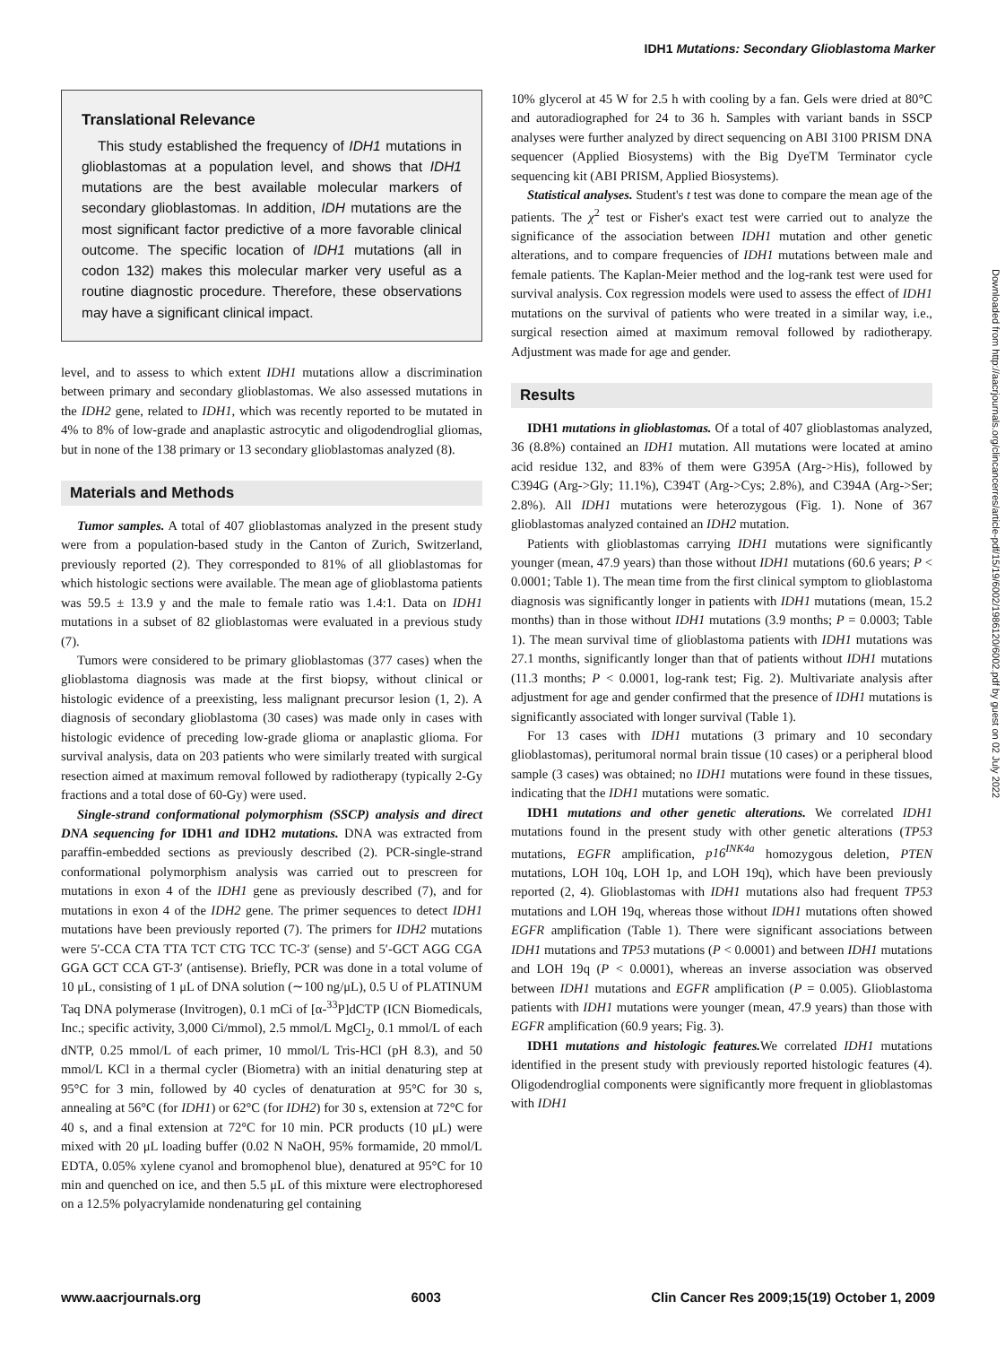IDH1 Mutations: Secondary Glioblastoma Marker
Translational Relevance
This study established the frequency of IDH1 mutations in glioblastomas at a population level, and shows that IDH1 mutations are the best available molecular markers of secondary glioblastomas. In addition, IDH mutations are the most significant factor predictive of a more favorable clinical outcome. The specific location of IDH1 mutations (all in codon 132) makes this molecular marker very useful as a routine diagnostic procedure. Therefore, these observations may have a significant clinical impact.
level, and to assess to which extent IDH1 mutations allow a discrimination between primary and secondary glioblastomas. We also assessed mutations in the IDH2 gene, related to IDH1, which was recently reported to be mutated in 4% to 8% of low-grade and anaplastic astrocytic and oligodendroglial gliomas, but in none of the 138 primary or 13 secondary glioblastomas analyzed (8).
Materials and Methods
Tumor samples. A total of 407 glioblastomas analyzed in the present study were from a population-based study in the Canton of Zurich, Switzerland, previously reported (2). They corresponded to 81% of all glioblastomas for which histologic sections were available. The mean age of glioblastoma patients was 59.5 ± 13.9 y and the male to female ratio was 1.4:1. Data on IDH1 mutations in a subset of 82 glioblastomas were evaluated in a previous study (7).
Tumors were considered to be primary glioblastomas (377 cases) when the glioblastoma diagnosis was made at the first biopsy, without clinical or histologic evidence of a preexisting, less malignant precursor lesion (1, 2). A diagnosis of secondary glioblastoma (30 cases) was made only in cases with histologic evidence of preceding low-grade glioma or anaplastic glioma. For survival analysis, data on 203 patients who were similarly treated with surgical resection aimed at maximum removal followed by radiotherapy (typically 2-Gy fractions and a total dose of 60-Gy) were used.
Single-strand conformational polymorphism (SSCP) analysis and direct DNA sequencing for IDH1 and IDH2 mutations. DNA was extracted from paraffin-embedded sections as previously described (2). PCR-single-strand conformational polymorphism analysis was carried out to prescreen for mutations in exon 4 of the IDH1 gene as previously described (7), and for mutations in exon 4 of the IDH2 gene. The primer sequences to detect IDH1 mutations have been previously reported (7). The primers for IDH2 mutations were 5′-CCA CTA TTA TCT CTG TCC TC-3′ (sense) and 5′-GCT AGG CGA GGA GCT CCA GT-3′ (antisense). Briefly, PCR was done in a total volume of 10 μL, consisting of 1 μL of DNA solution (∼100 ng/μL), 0.5 U of PLATINUM Taq DNA polymerase (Invitrogen), 0.1 mCi of [α-<sup>33</sup>P]dCTP (ICN Biomedicals, Inc.; specific activity, 3,000 Ci/mmol), 2.5 mmol/L MgCl<sub>2</sub>, 0.1 mmol/L of each dNTP, 0.25 mmol/L of each primer, 10 mmol/L Tris-HCl (pH 8.3), and 50 mmol/L KCl in a thermal cycler (Biometra) with an initial denaturing step at 95°C for 3 min, followed by 40 cycles of denaturation at 95°C for 30 s, annealing at 56°C (for IDH1) or 62°C (for IDH2) for 30 s, extension at 72°C for 40 s, and a final extension at 72°C for 10 min. PCR products (10 μL) were mixed with 20 μL loading buffer (0.02 N NaOH, 95% formamide, 20 mmol/L EDTA, 0.05% xylene cyanol and bromophenol blue), denatured at 95°C for 10 min and quenched on ice, and then 5.5 μL of this mixture were electrophoresed on a 12.5% polyacrylamide nondenaturing gel containing
10% glycerol at 45 W for 2.5 h with cooling by a fan. Gels were dried at 80°C and autoradiographed for 24 to 36 h. Samples with variant bands in SSCP analyses were further analyzed by direct sequencing on ABI 3100 PRISM DNA sequencer (Applied Biosystems) with the Big DyeTM Terminator cycle sequencing kit (ABI PRISM, Applied Biosystems).
Statistical analyses. Student's t test was done to compare the mean age of the patients. The χ<sup>2</sup> test or Fisher's exact test were carried out to analyze the significance of the association between IDH1 mutation and other genetic alterations, and to compare frequencies of IDH1 mutations between male and female patients. The Kaplan-Meier method and the log-rank test were used for survival analysis. Cox regression models were used to assess the effect of IDH1 mutations on the survival of patients who were treated in a similar way, i.e., surgical resection aimed at maximum removal followed by radiotherapy. Adjustment was made for age and gender.
Results
IDH1 mutations in glioblastomas. Of a total of 407 glioblastomas analyzed, 36 (8.8%) contained an IDH1 mutation. All mutations were located at amino acid residue 132, and 83% of them were G395A (Arg->His), followed by C394G (Arg->Gly; 11.1%), C394T (Arg->Cys; 2.8%), and C394A (Arg->Ser; 2.8%). All IDH1 mutations were heterozygous (Fig. 1). None of 367 glioblastomas analyzed contained an IDH2 mutation.
Patients with glioblastomas carrying IDH1 mutations were significantly younger (mean, 47.9 years) than those without IDH1 mutations (60.6 years; P < 0.0001; Table 1). The mean time from the first clinical symptom to glioblastoma diagnosis was significantly longer in patients with IDH1 mutations (mean, 15.2 months) than in those without IDH1 mutations (3.9 months; P = 0.0003; Table 1). The mean survival time of glioblastoma patients with IDH1 mutations was 27.1 months, significantly longer than that of patients without IDH1 mutations (11.3 months; P < 0.0001, log-rank test; Fig. 2). Multivariate analysis after adjustment for age and gender confirmed that the presence of IDH1 mutations is significantly associated with longer survival (Table 1).
For 13 cases with IDH1 mutations (3 primary and 10 secondary glioblastomas), peritumoral normal brain tissue (10 cases) or a peripheral blood sample (3 cases) was obtained; no IDH1 mutations were found in these tissues, indicating that the IDH1 mutations were somatic.
IDH1 mutations and other genetic alterations. We correlated IDH1 mutations found in the present study with other genetic alterations (TP53 mutations, EGFR amplification, p16<sup>INK4a</sup> homozygous deletion, PTEN mutations, LOH 10q, LOH 1p, and LOH 19q), which have been previously reported (2, 4). Glioblastomas with IDH1 mutations also had frequent TP53 mutations and LOH 19q, whereas those without IDH1 mutations often showed EGFR amplification (Table 1). There were significant associations between IDH1 mutations and TP53 mutations (P < 0.0001) and between IDH1 mutations and LOH 19q (P < 0.0001), whereas an inverse association was observed between IDH1 mutations and EGFR amplification (P = 0.005). Glioblastoma patients with IDH1 mutations were younger (mean, 47.9 years) than those with EGFR amplification (60.9 years; Fig. 3).
IDH1 mutations and histologic features. We correlated IDH1 mutations identified in the present study with previously reported histologic features (4). Oligodendroglial components were significantly more frequent in glioblastomas with IDH1
Downloaded from http://aacrjournals.org/clincancerres/article-pdf/15/19/6002/1986120/6002.pdf by guest on 02 July 2022
www.aacrjournals.org 6003 Clin Cancer Res 2009;15(19) October 1, 2009